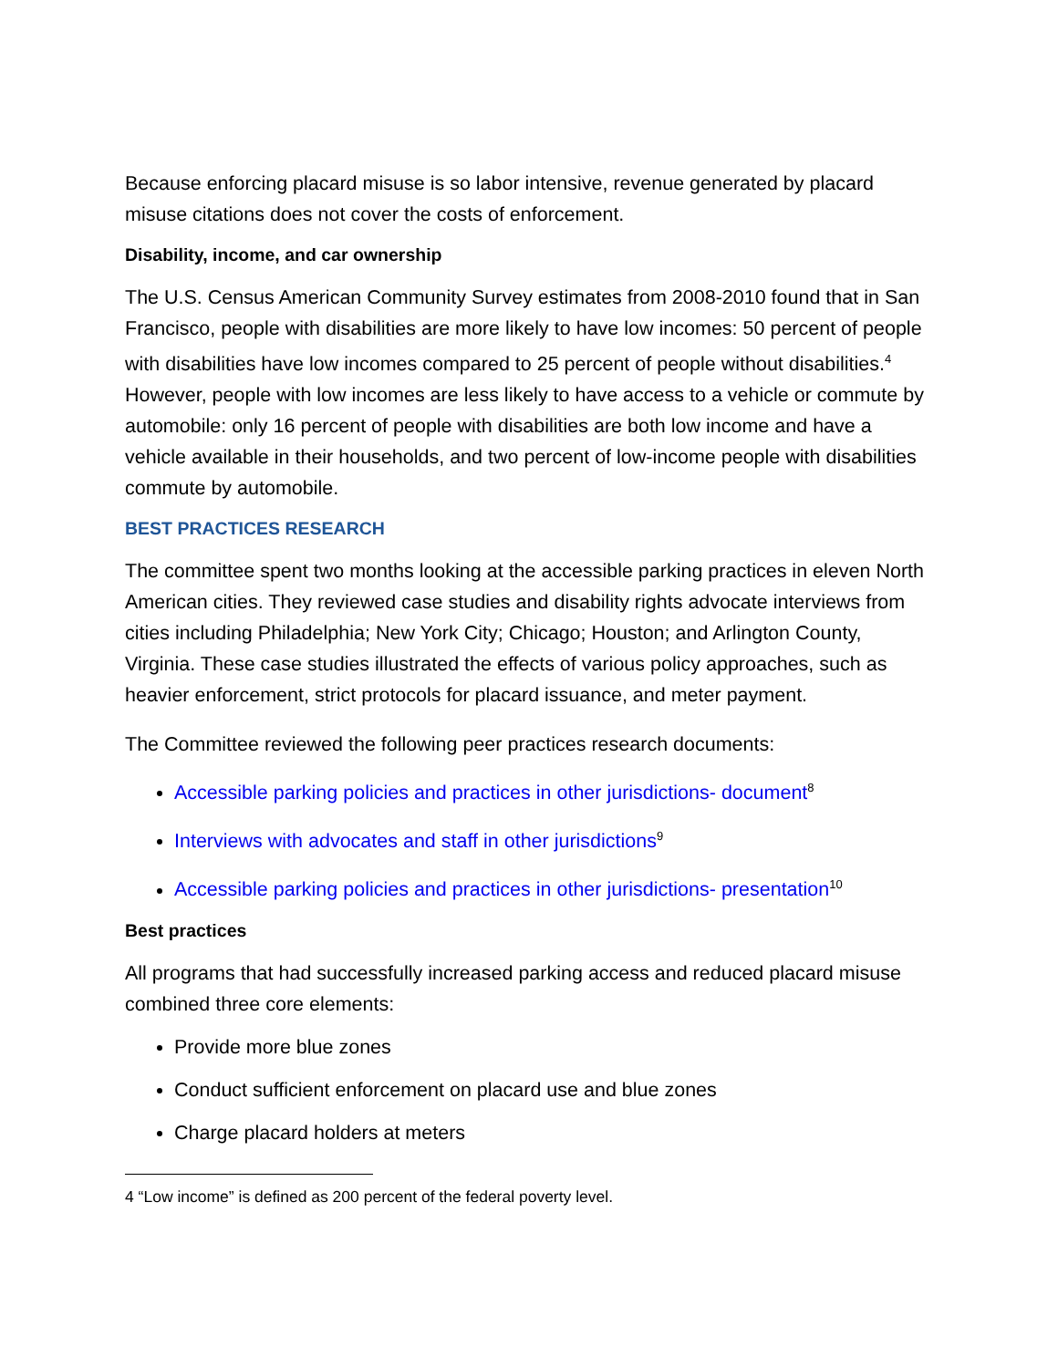Because enforcing placard misuse is so labor intensive, revenue generated by placard misuse citations does not cover the costs of enforcement.
Disability, income, and car ownership
The U.S. Census American Community Survey estimates from 2008-2010 found that in San Francisco, people with disabilities are more likely to have low incomes: 50 percent of people with disabilities have low incomes compared to 25 percent of people without disabilities.<sup>4</sup> However, people with low incomes are less likely to have access to a vehicle or commute by automobile: only 16 percent of people with disabilities are both low income and have a vehicle available in their households, and two percent of low-income people with disabilities commute by automobile.
BEST PRACTICES RESEARCH
The committee spent two months looking at the accessible parking practices in eleven North American cities. They reviewed case studies and disability rights advocate interviews from cities including Philadelphia; New York City; Chicago; Houston; and Arlington County, Virginia. These case studies illustrated the effects of various policy approaches, such as heavier enforcement, strict protocols for placard issuance, and meter payment.
The Committee reviewed the following peer practices research documents:
Accessible parking policies and practices in other jurisdictions- document<sup>8</sup>
Interviews with advocates and staff in other jurisdictions<sup>9</sup>
Accessible parking policies and practices in other jurisdictions- presentation<sup>10</sup>
Best practices
All programs that had successfully increased parking access and reduced placard misuse combined three core elements:
Provide more blue zones
Conduct sufficient enforcement on placard use and blue zones
Charge placard holders at meters
4 “Low income” is defined as 200 percent of the federal poverty level.